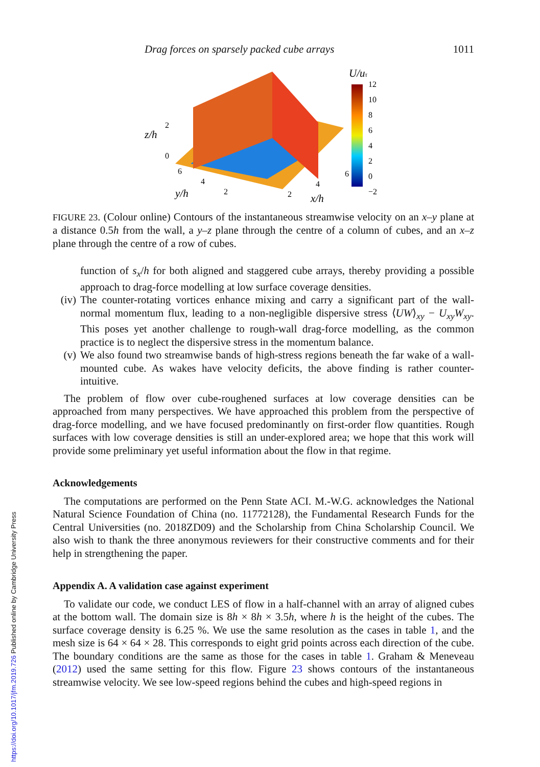Drag forces on sparsely packed cube arrays 1011
U/uτ
12
10
8
6
4
2
0
−2
z/h
2
0
y/h
6
4
2
x/h
2
4
6
FIGURE 23. (Colour online) Contours of the instantaneous streamwise velocity on an x–y plane at a distance 0.5h from the wall, a y–z plane through the centre of a column of cubes, and an x–z plane through the centre of a row of cubes.
function of s<sub>x</sub>/h for both aligned and staggered cube arrays, thereby providing a possible approach to drag-force modelling at low surface coverage densities.
(iv)
The counter-rotating vortices enhance mixing and carry a significant part of the wall-normal momentum flux, leading to a non-negligible dispersive stress ⟨UW⟩<sub>xy</sub> − U<sub>xy</sub>W<sub>xy</sub>. This poses yet another challenge to rough-wall drag-force modelling, as the common practice is to neglect the dispersive stress in the momentum balance.
(v) We also found two streamwise bands of high-stress regions beneath the far wake of a wall-mounted cube. As wakes have velocity deficits, the above finding is rather counter-intuitive.
The problem of flow over cube-roughened surfaces at low coverage densities can be approached from many perspectives. We have approached this problem from the perspective of drag-force modelling, and we have focused predominantly on first-order flow quantities. Rough surfaces with low coverage densities is still an under-explored area; we hope that this work will provide some preliminary yet useful information about the flow in that regime.
Acknowledgements
The computations are performed on the Penn State ACI. M.-W.G. acknowledges the National Natural Science Foundation of China (no. 11772128), the Fundamental Research Funds for the Central Universities (no. 2018ZD09) and the Scholarship from China Scholarship Council. We also wish to thank the three anonymous reviewers for their constructive comments and for their help in strengthening the paper.
Appendix A. A validation case against experiment
To validate our code, we conduct LES of flow in a half-channel with an array of aligned cubes at the bottom wall. The domain size is 8h × 8h × 3.5h, where h is the height of the cubes. The surface coverage density is 6.25 %. We use the same resolution as the cases in table 1, and the mesh size is 64 × 64 × 28. This corresponds to eight grid points across each direction of the cube. The boundary conditions are the same as those for the cases in table 1. Graham & Meneveau (2012) used the same setting for this flow. Figure 23 shows contours of the instantaneous streamwise velocity. We see low-speed regions behind the cubes and high-speed regions in
https://doi.org/10.1017/jfm.2019.726 Published online by Cambridge University Press